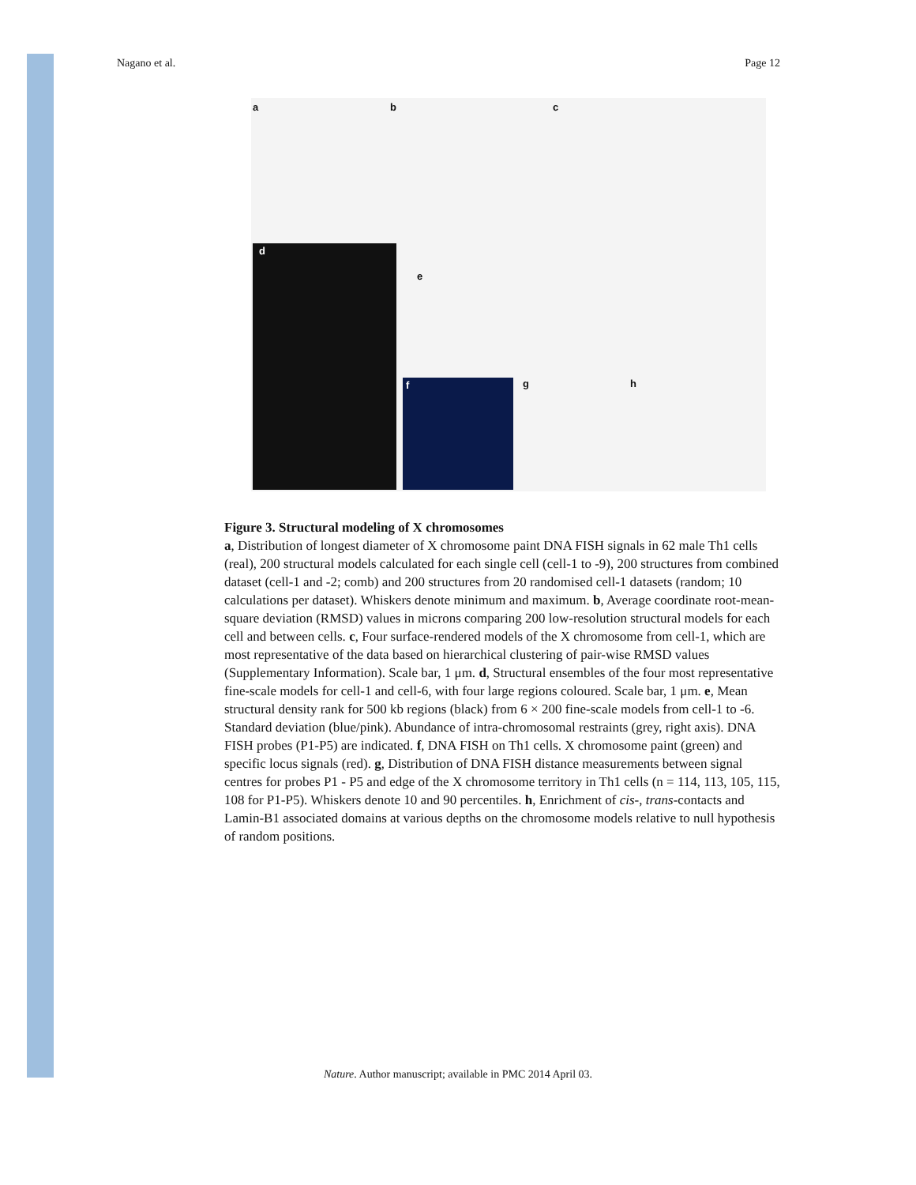Nagano et al. Page 12
a b c
d
e
f g h
Figure 3. Structural modeling of X chromosomes
a, Distribution of longest diameter of X chromosome paint DNA FISH signals in 62 male Th1 cells (real), 200 structural models calculated for each single cell (cell-1 to -9), 200 structures from combined dataset (cell-1 and -2; comb) and 200 structures from 20 randomised cell-1 datasets (random; 10 calculations per dataset). Whiskers denote minimum and maximum. b, Average coordinate root-mean-square deviation (RMSD) values in microns comparing 200 low-resolution structural models for each cell and between cells. c, Four surface-rendered models of the X chromosome from cell-1, which are most representative of the data based on hierarchical clustering of pair-wise RMSD values (Supplementary Information). Scale bar, 1 μm. d, Structural ensembles of the four most representative fine-scale models for cell-1 and cell-6, with four large regions coloured. Scale bar, 1 μm. e, Mean structural density rank for 500 kb regions (black) from 6 × 200 fine-scale models from cell-1 to -6. Standard deviation (blue/pink). Abundance of intra-chromosomal restraints (grey, right axis). DNA FISH probes (P1-P5) are indicated. f, DNA FISH on Th1 cells. X chromosome paint (green) and specific locus signals (red). g, Distribution of DNA FISH distance measurements between signal centres for probes P1 - P5 and edge of the X chromosome territory in Th1 cells (n = 114, 113, 105, 115, 108 for P1-P5). Whiskers denote 10 and 90 percentiles. h, Enrichment of cis-, trans-contacts and Lamin-B1 associated domains at various depths on the chromosome models relative to null hypothesis of random positions.
Nature. Author manuscript; available in PMC 2014 April 03.